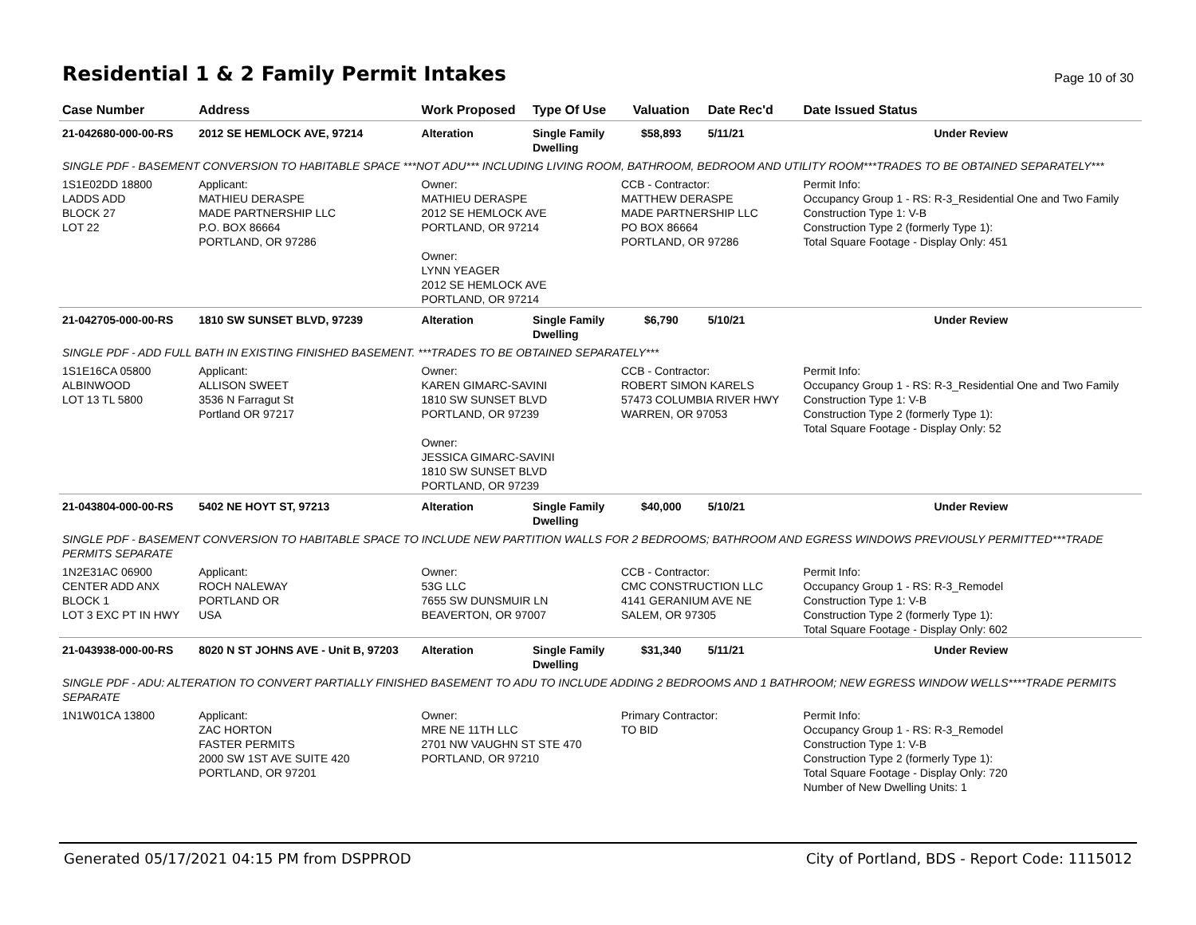Residential 1 & 2 Family Permit Intakes
Page 10 of 30
| Case Number | Address | Work Proposed | Type Of Use | Valuation | Date Rec'd | Date Issued Status |
| --- | --- | --- | --- | --- | --- | --- |
| 21-042680-000-00-RS | 2012 SE HEMLOCK AVE, 97214 | Alteration | Single Family Dwelling | $58,893 | 5/11/21 | Under Review |
| SINGLE PDF - BASEMENT CONVERSION TO HABITABLE SPACE ***NOT ADU*** INCLUDING LIVING ROOM, BATHROOM, BEDROOM AND UTILITY ROOM***TRADES TO BE OBTAINED SEPARATELY*** | | | | | | |
| 1S1E02DD 18800 LADDS ADD BLOCK 27 LOT 22 | Applicant: MATHIEU DERASPE MADE PARTNERSHIP LLC P.O. BOX 86664 PORTLAND, OR 97286 | Owner: MATHIEU DERASPE 2012 SE HEMLOCK AVE PORTLAND, OR 97214 Owner: LYNN YEAGER 2012 SE HEMLOCK AVE PORTLAND, OR 97214 | | CCB - Contractor: MATTHEW DERASPE MADE PARTNERSHIP LLC PO BOX 86664 PORTLAND, OR 97286 | | Permit Info: Occupancy Group 1 - RS: R-3_Residential One and Two Family Construction Type 1: V-B Construction Type 2 (formerly Type 1): Total Square Footage - Display Only: 451 |
| 21-042705-000-00-RS | 1810 SW SUNSET BLVD, 97239 | Alteration | Single Family Dwelling | $6,790 | 5/10/21 | Under Review |
| SINGLE PDF - ADD FULL BATH IN EXISTING FINISHED BASEMENT. ***TRADES TO BE OBTAINED SEPARATELY*** | | | | | | |
| 1S1E16CA 05800 ALBINWOOD LOT 13 TL 5800 | Applicant: ALLISON SWEET 3536 N Farragut St Portland OR 97217 | Owner: KAREN GIMARC-SAVINI 1810 SW SUNSET BLVD PORTLAND, OR 97239 Owner: JESSICA GIMARC-SAVINI 1810 SW SUNSET BLVD PORTLAND, OR 97239 | | CCB - Contractor: ROBERT SIMON KARELS 57473 COLUMBIA RIVER HWY WARREN, OR 97053 | | Permit Info: Occupancy Group 1 - RS: R-3_Residential One and Two Family Construction Type 1: V-B Construction Type 2 (formerly Type 1): Total Square Footage - Display Only: 52 |
| 21-043804-000-00-RS | 5402 NE HOYT ST, 97213 | Alteration | Single Family Dwelling | $40,000 | 5/10/21 | Under Review |
| SINGLE PDF - BASEMENT CONVERSION TO HABITABLE SPACE TO INCLUDE NEW PARTITION WALLS FOR 2 BEDROOMS; BATHROOM AND EGRESS WINDOWS PREVIOUSLY PERMITTED***TRADE PERMITS SEPARATE | | | | | | |
| 1N2E31AC 06900 CENTER ADD ANX BLOCK 1 LOT 3 EXC PT IN HWY | Applicant: ROCH NALEWAY PORTLAND OR USA | Owner: 53G LLC 7655 SW DUNSMUIR LN BEAVERTON, OR 97007 | | CCB - Contractor: CMC CONSTRUCTION LLC 4141 GERANIUM AVE NE SALEM, OR 97305 | | Permit Info: Occupancy Group 1 - RS: R-3_Remodel Construction Type 1: V-B Construction Type 2 (formerly Type 1): Total Square Footage - Display Only: 602 |
| 21-043938-000-00-RS | 8020 N ST JOHNS AVE - Unit B, 97203 | Alteration | Single Family Dwelling | $31,340 | 5/11/21 | Under Review |
| SINGLE PDF - ADU: ALTERATION TO CONVERT PARTIALLY FINISHED BASEMENT TO ADU TO INCLUDE ADDING 2 BEDROOMS AND 1 BATHROOM; NEW EGRESS WINDOW WELLS****TRADE PERMITS SEPARATE | | | | | | |
| 1N1W01CA 13800 | Applicant: ZAC HORTON FASTER PERMITS 2000 SW 1ST AVE SUITE 420 PORTLAND, OR 97201 | Owner: MRE NE 11TH LLC 2701 NW VAUGHN ST STE 470 PORTLAND, OR 97210 | | Primary Contractor: TO BID | | Permit Info: Occupancy Group 1 - RS: R-3_Remodel Construction Type 1: V-B Construction Type 2 (formerly Type 1): Total Square Footage - Display Only: 720 Number of New Dwelling Units: 1 |
Generated 05/17/2021 04:15 PM from DSPPROD City of Portland, BDS - Report Code: 1115012